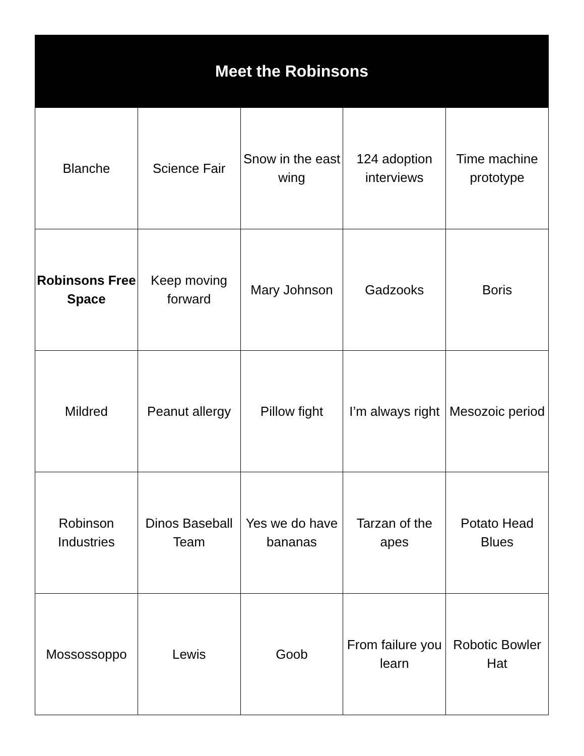| Meet the Robinsons | | | | |
| --- | --- | --- | --- | --- |
| Blanche | Science Fair | Snow in the east wing | 124 adoption interviews | Time machine prototype |
| Robinsons Free Space | Keep moving forward | Mary Johnson | Gadzooks | Boris |
| Mildred | Peanut allergy | Pillow fight | I’m always right | Mesozoic period |
| Robinson Industries | Dinos Baseball Team | Yes we do have bananas | Tarzan of the apes | Potato Head Blues |
| Mossossoppo | Lewis | Goob | From failure you learn | Robotic Bowler Hat |